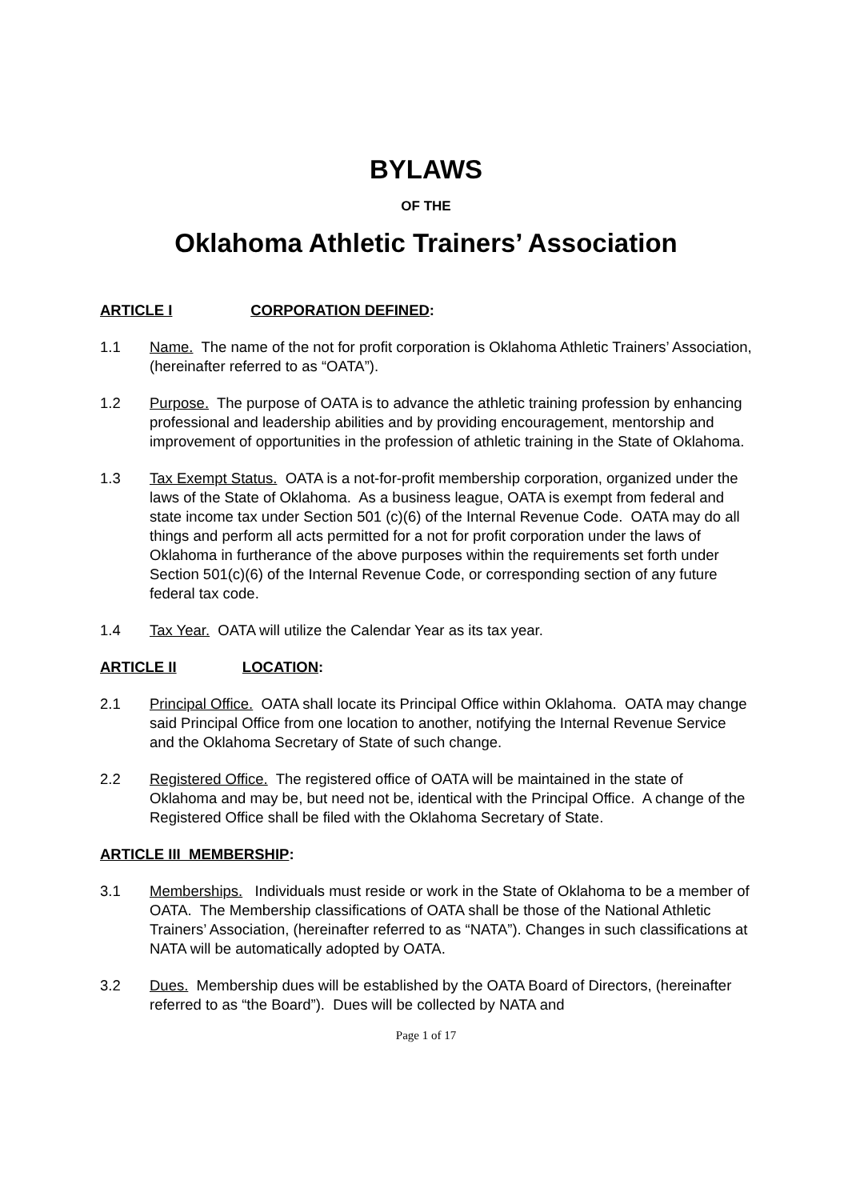BYLAWS
OF THE
Oklahoma Athletic Trainers’ Association
ARTICLE I CORPORATION DEFINED:
1.1 Name. The name of the not for profit corporation is Oklahoma Athletic Trainers’ Association, (hereinafter referred to as “OATA”).
1.2 Purpose. The purpose of OATA is to advance the athletic training profession by enhancing professional and leadership abilities and by providing encouragement, mentorship and improvement of opportunities in the profession of athletic training in the State of Oklahoma.
1.3 Tax Exempt Status. OATA is a not-for-profit membership corporation, organized under the laws of the State of Oklahoma. As a business league, OATA is exempt from federal and state income tax under Section 501 (c)(6) of the Internal Revenue Code. OATA may do all things and perform all acts permitted for a not for profit corporation under the laws of Oklahoma in furtherance of the above purposes within the requirements set forth under Section 501(c)(6) of the Internal Revenue Code, or corresponding section of any future federal tax code.
1.4 Tax Year. OATA will utilize the Calendar Year as its tax year.
ARTICLE II LOCATION:
2.1 Principal Office. OATA shall locate its Principal Office within Oklahoma. OATA may change said Principal Office from one location to another, notifying the Internal Revenue Service and the Oklahoma Secretary of State of such change.
2.2 Registered Office. The registered office of OATA will be maintained in the state of Oklahoma and may be, but need not be, identical with the Principal Office. A change of the Registered Office shall be filed with the Oklahoma Secretary of State.
ARTICLE III MEMBERSHIP:
3.1 Memberships. Individuals must reside or work in the State of Oklahoma to be a member of OATA. The Membership classifications of OATA shall be those of the National Athletic Trainers’ Association, (hereinafter referred to as “NATA”). Changes in such classifications at NATA will be automatically adopted by OATA.
3.2 Dues. Membership dues will be established by the OATA Board of Directors, (hereinafter referred to as “the Board”). Dues will be collected by NATA and
Page 1 of 17